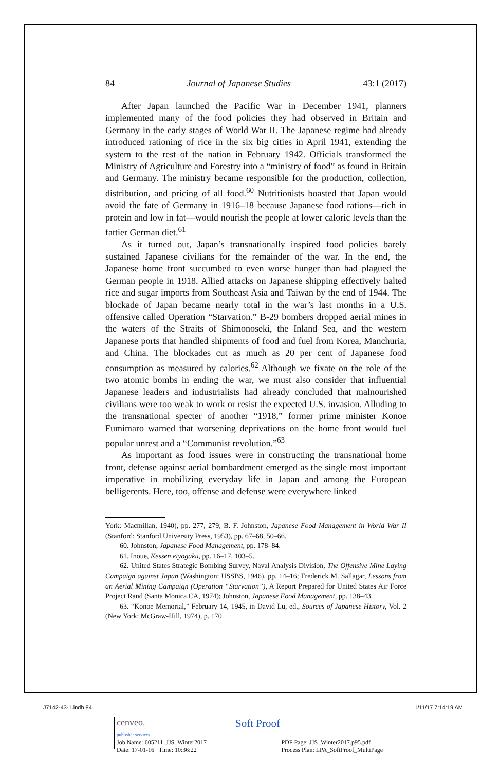84 Journal of Japanese Studies 43:1 (2017)
After Japan launched the Pacific War in December 1941, planners implemented many of the food policies they had observed in Britain and Germany in the early stages of World War II. The Japanese regime had already introduced rationing of rice in the six big cities in April 1941, extending the system to the rest of the nation in February 1942. Officials transformed the Ministry of Agriculture and Forestry into a “ministry of food” as found in Britain and Germany. The ministry became responsible for the production, collection, distribution, and pricing of all food.<sup>60</sup> Nutritionists boasted that Japan would avoid the fate of Germany in 1916–18 because Japanese food rations—rich in protein and low in fat—would nourish the people at lower caloric levels than the fattier German diet.<sup>61</sup>
As it turned out, Japan’s transnationally inspired food policies barely sustained Japanese civilians for the remainder of the war. In the end, the Japanese home front succumbed to even worse hunger than had plagued the German people in 1918. Allied attacks on Japanese shipping effectively halted rice and sugar imports from Southeast Asia and Taiwan by the end of 1944. The blockade of Japan became nearly total in the war’s last months in a U.S. offensive called Operation “Starvation.” B-29 bombers dropped aerial mines in the waters of the Straits of Shimonoseki, the Inland Sea, and the western Japanese ports that handled shipments of food and fuel from Korea, Manchuria, and China. The blockades cut as much as 20 per cent of Japanese food consumption as measured by calories.<sup>62</sup> Although we fixate on the role of the two atomic bombs in ending the war, we must also consider that influential Japanese leaders and industrialists had already concluded that malnourished civilians were too weak to work or resist the expected U.S. invasion. Alluding to the transnational specter of another “1918,” former prime minister Konoe Fumimaro warned that worsening deprivations on the home front would fuel popular unrest and a “Communist revolution.”<sup>63</sup>
As important as food issues were in constructing the transnational home front, defense against aerial bombardment emerged as the single most important imperative in mobilizing everyday life in Japan and among the European belligerents. Here, too, offense and defense were everywhere linked
York: Macmillan, 1940), pp. 277, 279; B. F. Johnston, Japanese Food Management in World War II (Stanford: Stanford University Press, 1953), pp. 67–68, 50–66.
60. Johnston, Japanese Food Management, pp. 178–84.
61. Inoue, Kessen eiyōgaku, pp. 16–17, 103–5.
62. United States Strategic Bombing Survey, Naval Analysis Division, The Offensive Mine Laying Campaign against Japan (Washington: USSBS, 1946), pp. 14–16; Frederick M. Sallagar, Lessons from an Aerial Mining Campaign (Operation “Starvation”), A Report Prepared for United States Air Force Project Rand (Santa Monica CA, 1974); Johnston, Japanese Food Management, pp. 138–43.
63. “Konoe Memorial,” February 14, 1945, in David Lu, ed., Sources of Japanese History, Vol. 2 (New York: McGraw-Hill, 1974), p. 170.
J7142-43-1.indb 84 1/11/17 7:14:19 AM
cenveo.
publisher services Soft Proof
Job Name: 605211_JJS_Winter2017
Date: 17-01-16 Time: 10:36:22 PDF Page: JJS_Winter2017.p95.pdf
Process Plan: LPA_SoftProof_MultiPage